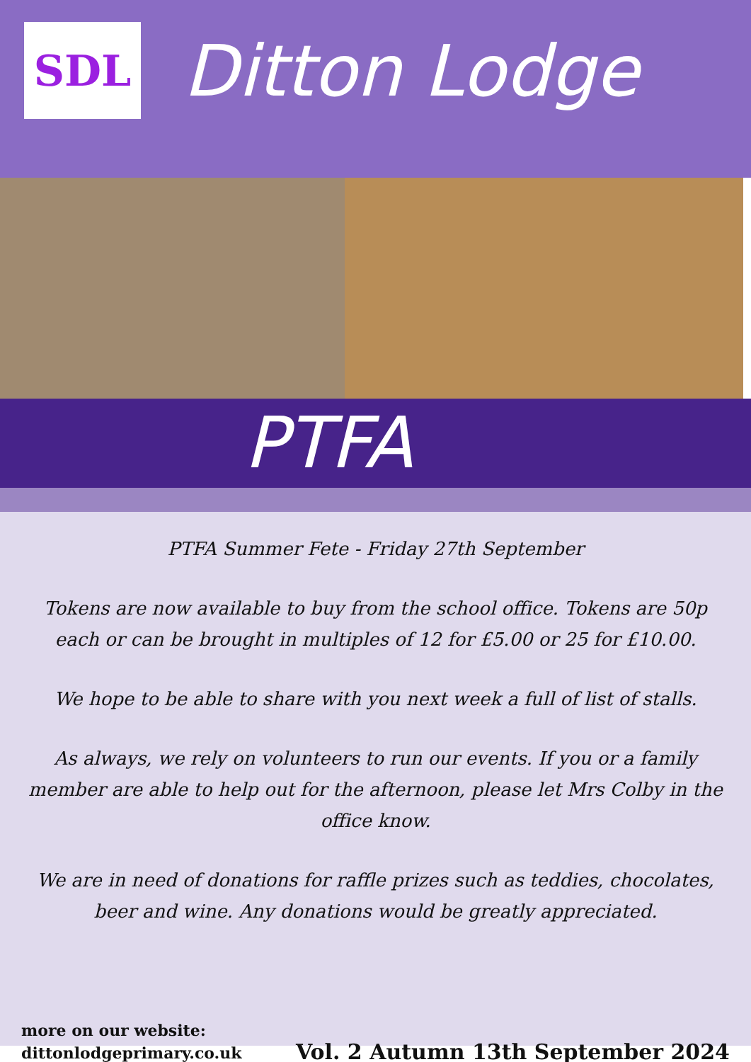SDL
Ditton Lodge
PTFA
PTFA Summer Fete - Friday 27th September
Tokens are now available to buy from the school office. Tokens are 50p each or can be brought in multiples of 12 for £5.00 or 25 for £10.00.
We hope to be able to share with you next week a full of list of stalls.
As always, we rely on volunteers to run our events. If you or a family member are able to help out for the afternoon, please let Mrs Colby in the office know.
We are in need of donations for raffle prizes such as teddies, chocolates, beer and wine. Any donations would be greatly appreciated.
more on our website:
dittonlodgeprimary.co.uk
Vol. 2 Autumn 13th September 2024